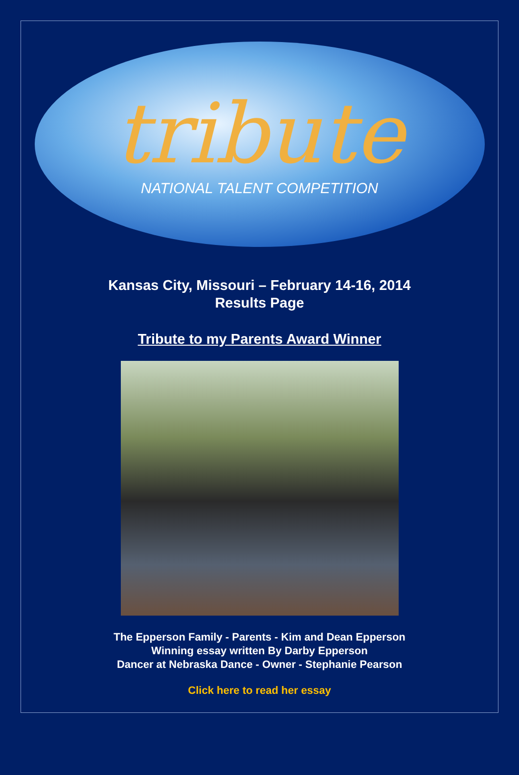tribute
NATIONAL TALENT COMPETITION
Kansas City, Missouri – February 14-16, 2014
Results Page
Tribute to my Parents Award Winner
The Epperson Family - Parents - Kim and Dean Epperson
Winning essay written By Darby Epperson
Dancer at Nebraska Dance - Owner - Stephanie Pearson
Click here to read her essay